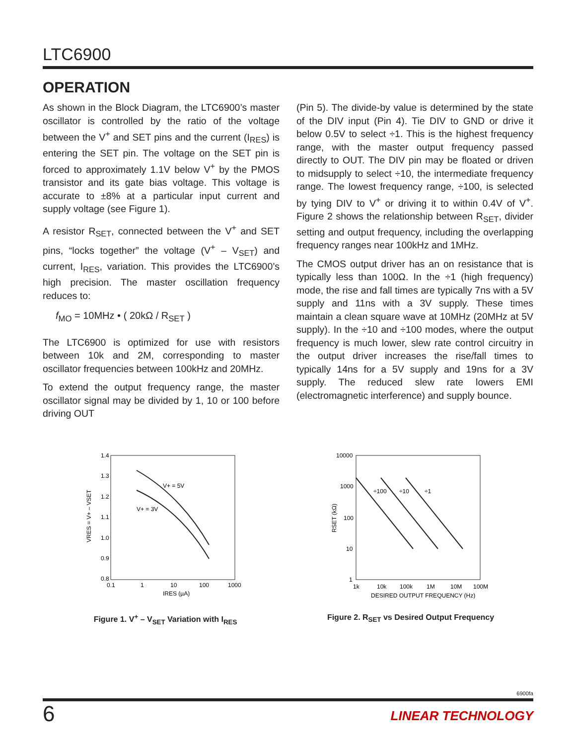LTC6900
OPERATION
As shown in the Block Diagram, the LTC6900’s master oscillator is controlled by the ratio of the voltage between the V<sup>+</sup> and SET pins and the current (I<sub>RES</sub>) is entering the SET pin. The voltage on the SET pin is forced to approximately 1.1V below V<sup>+</sup> by the PMOS transistor and its gate bias voltage. This voltage is accurate to ±8% at a particular input current and supply voltage (see Figure 1).
A resistor R<sub>SET</sub>, connected between the V<sup>+</sup> and SET pins, “locks together” the voltage (V<sup>+</sup> – V<sub>SET</sub>) and current, I<sub>RES</sub>, variation. This provides the LTC6900’s high precision. The master oscillation frequency reduces to:
f<sub>MO</sub> = 10MHz • ( 20kΩ / R<sub>SET</sub> )
The LTC6900 is optimized for use with resistors between 10k and 2M, corresponding to master oscillator frequencies between 100kHz and 20MHz.
To extend the output frequency range, the master oscillator signal may be divided by 1, 10 or 100 before driving OUT
(Pin 5). The divide-by value is determined by the state of the DIV input (Pin 4). Tie DIV to GND or drive it below 0.5V to select ÷1. This is the highest frequency range, with the master output frequency passed directly to OUT. The DIV pin may be floated or driven to midsupply to select ÷10, the intermediate frequency range. The lowest frequency range, ÷100, is selected by tying DIV to V<sup>+</sup> or driving it to within 0.4V of V<sup>+</sup>. Figure 2 shows the relationship between R<sub>SET</sub>, divider setting and output frequency, including the overlapping frequency ranges near 100kHz and 1MHz.
The CMOS output driver has an on resistance that is typically less than 100Ω. In the ÷1 (high frequency) mode, the rise and fall times are typically 7ns with a 5V supply and 11ns with a 3V supply. These times maintain a clean square wave at 10MHz (20MHz at 5V supply). In the ÷10 and ÷100 modes, where the output frequency is much lower, slew rate control circuitry in the output driver increases the rise/fall times to typically 14ns for a 5V supply and 19ns for a 3V supply. The reduced slew rate lowers EMI (electromagnetic interference) and supply bounce.
1.4
1.3
1.2
1.1
1.0
0.9
0.8
0.1
1
10
100
1000
IRES (µA)
V+ = 5V
V+ = 3V
VRES = V+ – VSET
Figure 1. V<sup>+</sup> – V<sub>SET</sub> Variation with I<sub>RES</sub>
10000
1000
100
10
1
1k
10k
100k
1M
10M
100M
DESIRED OUTPUT FREQUENCY (Hz)
÷100
÷10
÷1
RSET (kΩ)
Figure 2. R<sub>SET</sub> vs Desired Output Frequency
6900fa
6
LINEAR TECHNOLOGY